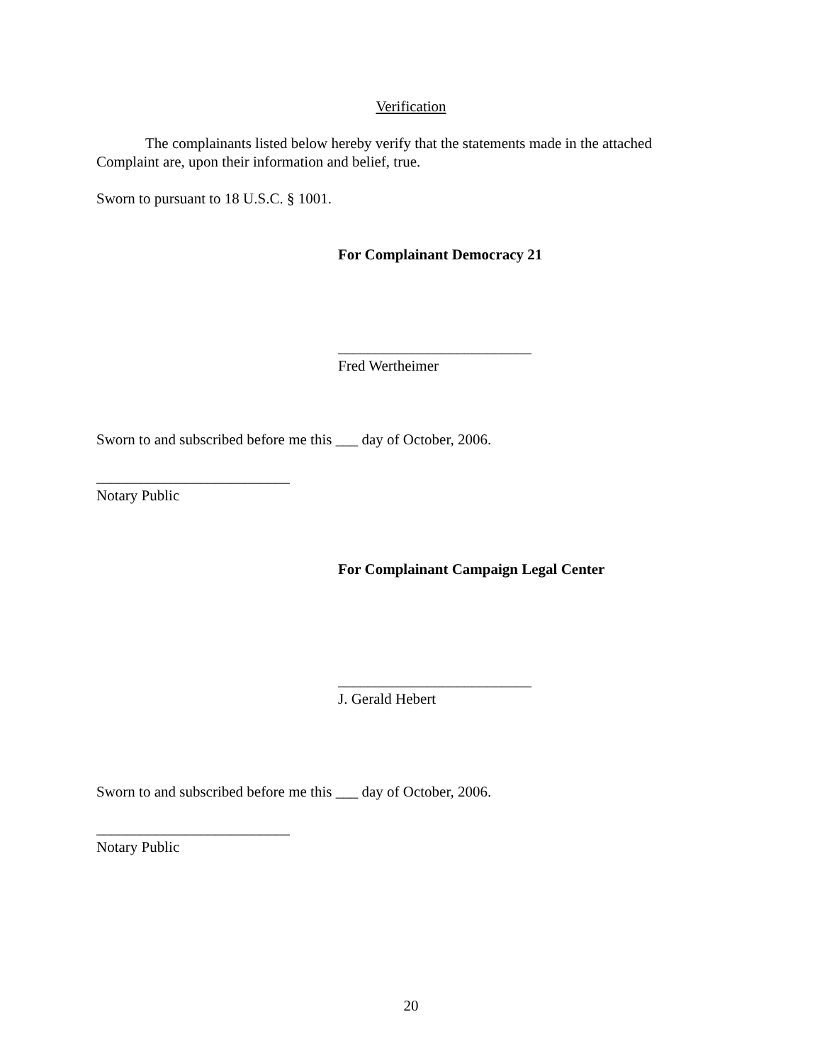Verification
The complainants listed below hereby verify that the statements made in the attached Complaint are, upon their information and belief, true.
Sworn to pursuant to 18 U.S.C. § 1001.
For Complainant Democracy 21
__________________________
Fred Wertheimer
Sworn to and subscribed before me this ___ day of October, 2006.
__________________________
Notary Public
For Complainant Campaign Legal Center
__________________________
J. Gerald Hebert
Sworn to and subscribed before me this ___ day of October, 2006.
__________________________
Notary Public
20